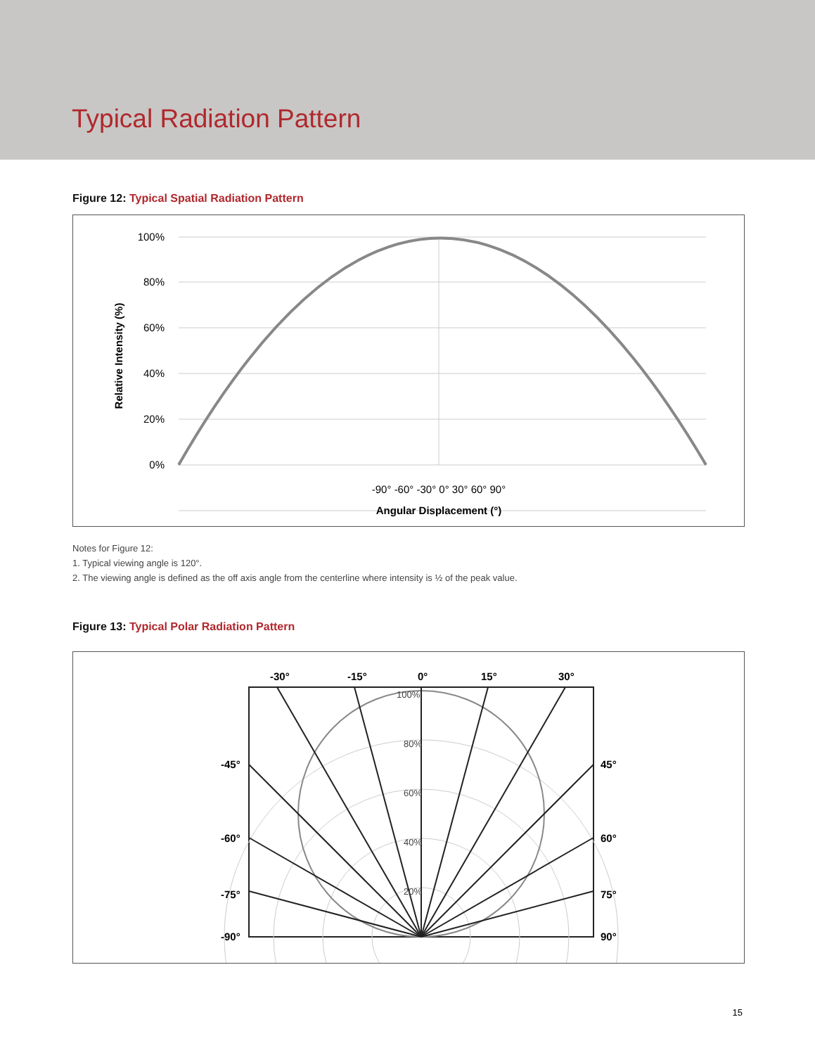Typical Radiation Pattern
Figure 12: Typical Spatial Radiation Pattern
100%
80%
60%
40%
20%
0%
-90° -60° -30° 0° 30° 60° 90°
Angular Displacement (°)
Relative Intensity (%)
Notes for Figure 12:
1. Typical viewing angle is 120°.
2. The viewing angle is defined as the off axis angle from the centerline where intensity is ½ of the peak value.
Figure 13: Typical Polar Radiation Pattern
-30°
-15°
0°
15°
30°
-45°
-60°
-75°
-90°
45°
60°
75°
90°
100%
80%
60%
40%
20%
15